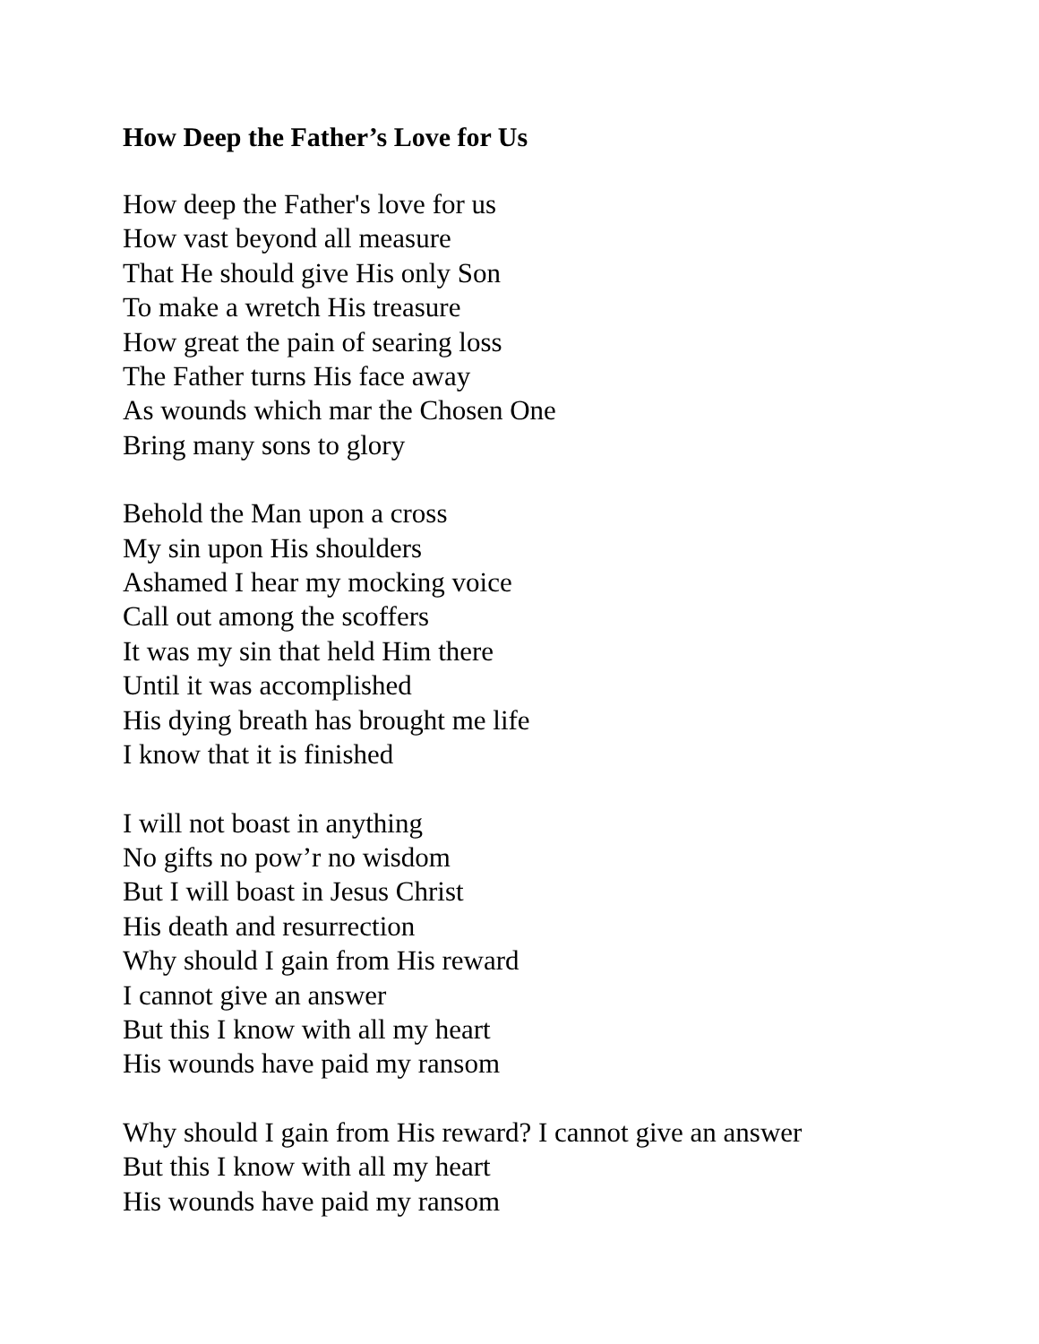How Deep the Father’s Love for Us
How deep the Father's love for us
How vast beyond all measure
That He should give His only Son
To make a wretch His treasure
How great the pain of searing loss
The Father turns His face away
As wounds which mar the Chosen One
Bring many sons to glory
Behold the Man upon a cross
My sin upon His shoulders
Ashamed I hear my mocking voice
Call out among the scoffers
It was my sin that held Him there
Until it was accomplished
His dying breath has brought me life
I know that it is finished
I will not boast in anything
No gifts no pow’r no wisdom
But I will boast in Jesus Christ
His death and resurrection
Why should I gain from His reward
I cannot give an answer
But this I know with all my heart
His wounds have paid my ransom
Why should I gain from His reward? I cannot give an answer
But this I know with all my heart
His wounds have paid my ransom